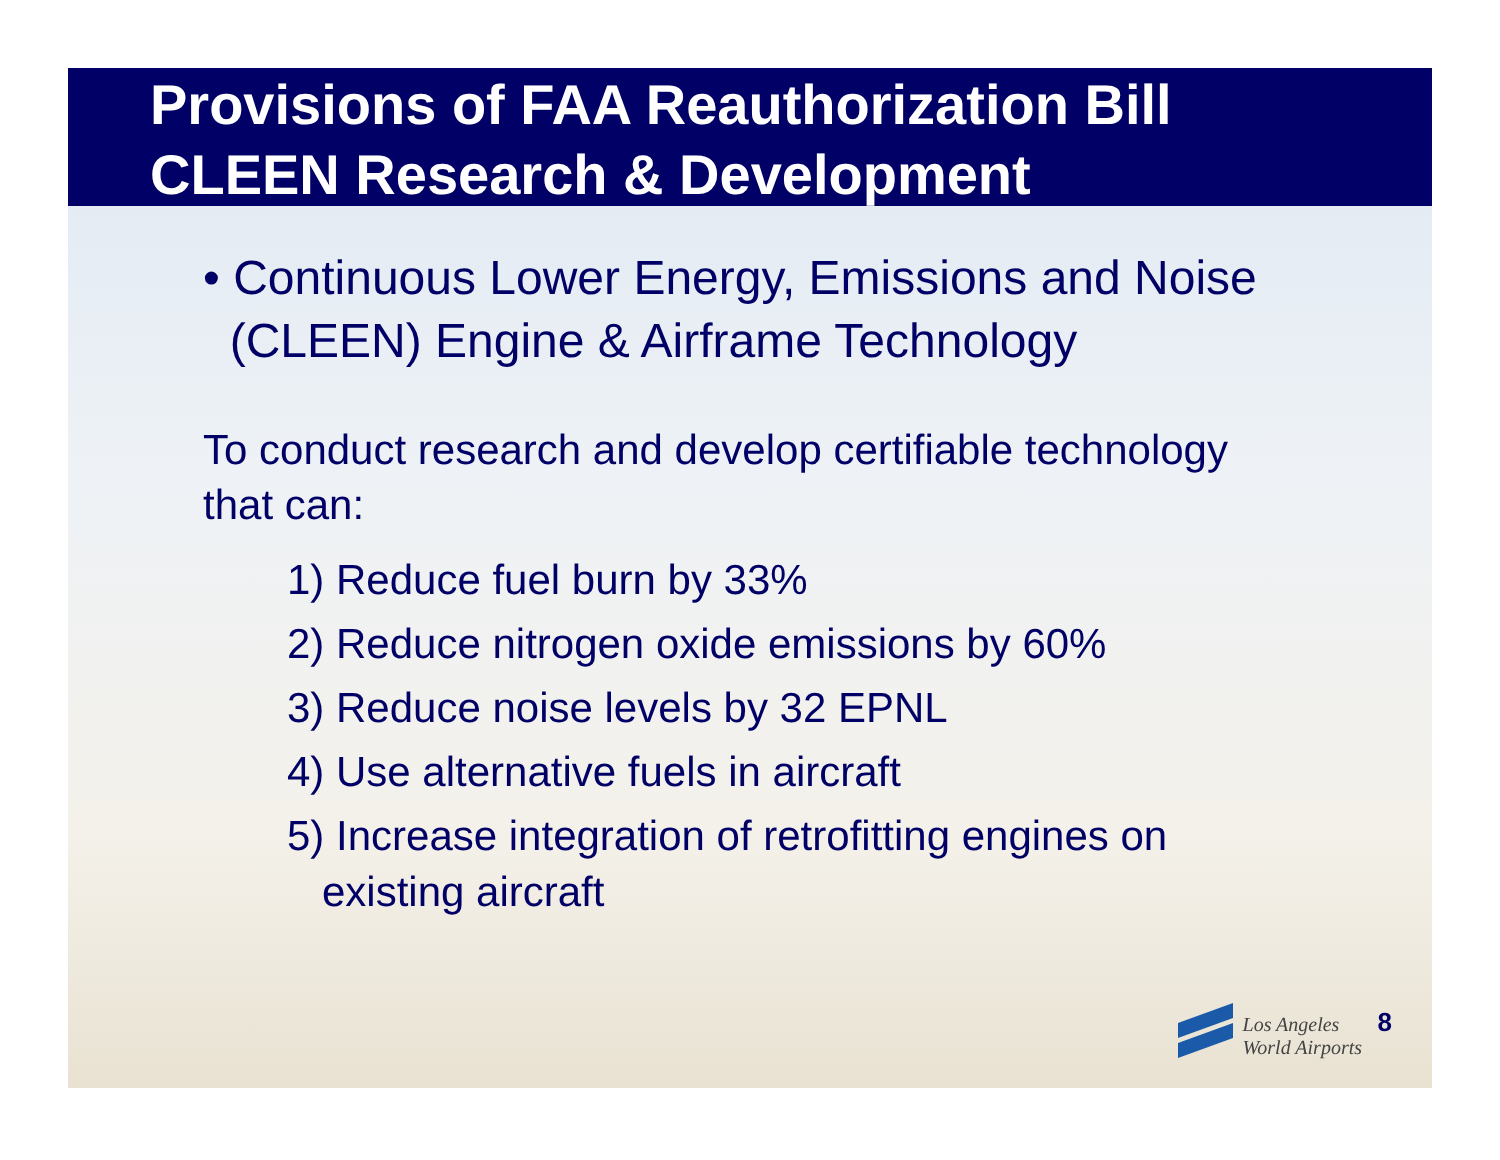Provisions of FAA Reauthorization Bill
CLEEN Research & Development
• Continuous Lower Energy, Emissions and Noise
(CLEEN) Engine & Airframe Technology
To conduct research and develop certifiable technology
that can:
1) Reduce fuel burn by 33%
2) Reduce nitrogen oxide emissions by 60%
3) Reduce noise levels by 32 EPNL
4) Use alternative fuels in aircraft
5) Increase integration of retrofitting engines on
existing aircraft
Los Angeles
World Airports
8